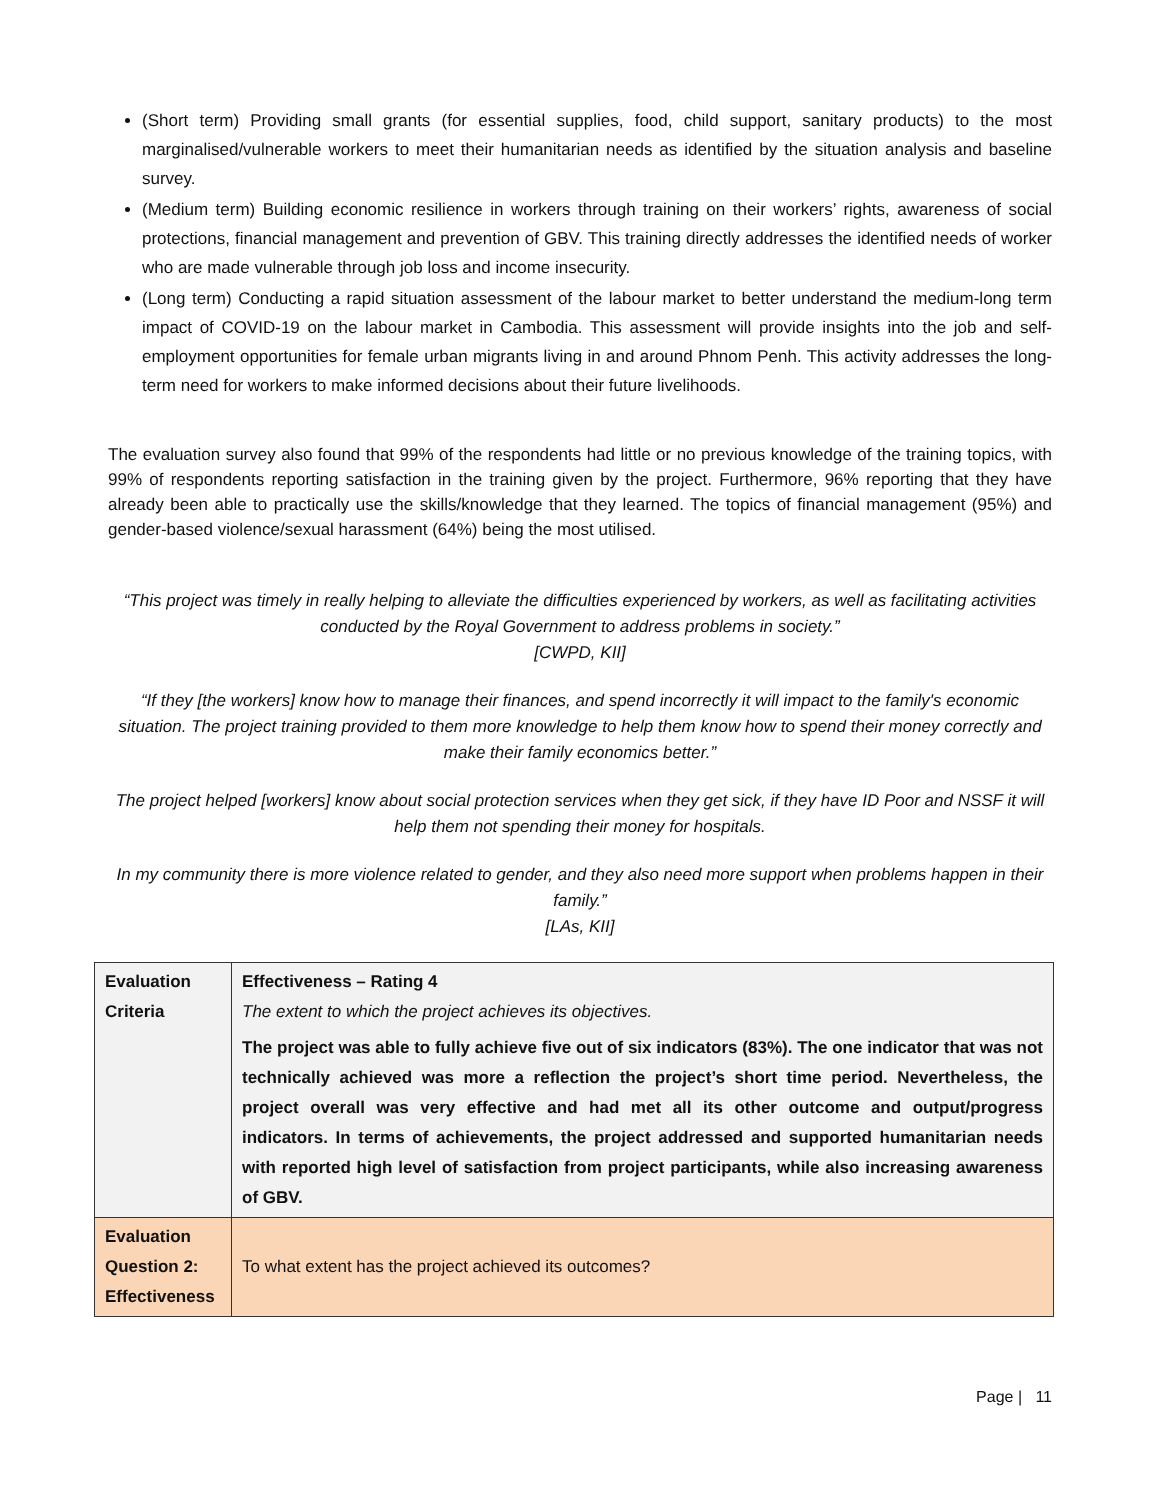(Short term) Providing small grants (for essential supplies, food, child support, sanitary products) to the most marginalised/vulnerable workers to meet their humanitarian needs as identified by the situation analysis and baseline survey.
(Medium term) Building economic resilience in workers through training on their workers’ rights, awareness of social protections, financial management and prevention of GBV. This training directly addresses the identified needs of worker who are made vulnerable through job loss and income insecurity.
(Long term) Conducting a rapid situation assessment of the labour market to better understand the medium-long term impact of COVID-19 on the labour market in Cambodia. This assessment will provide insights into the job and self-employment opportunities for female urban migrants living in and around Phnom Penh. This activity addresses the long-term need for workers to make informed decisions about their future livelihoods.
The evaluation survey also found that 99% of the respondents had little or no previous knowledge of the training topics, with 99% of respondents reporting satisfaction in the training given by the project. Furthermore, 96% reporting that they have already been able to practically use the skills/knowledge that they learned. The topics of financial management (95%) and gender-based violence/sexual harassment (64%) being the most utilised.
“This project was timely in really helping to alleviate the difficulties experienced by workers, as well as facilitating activities conducted by the Royal Government to address problems in society.”
[CWPD, KII]
“If they [the workers] know how to manage their finances, and spend incorrectly it will impact to the family's economic situation. The project training provided to them more knowledge to help them know how to spend their money correctly and make their family economics better.”
The project helped [workers] know about social protection services when they get sick, if they have ID Poor and NSSF it will help them not spending their money for hospitals.
In my community there is more violence related to gender, and they also need more support when problems happen in their family.”
[LAs, KII]
| Evaluation Criteria | Effectiveness – Rating 4 The extent to which the project achieves its objectives. The project was able to fully achieve five out of six indicators (83%). The one indicator that was not technically achieved was more a reflection the project’s short time period. Nevertheless, the project overall was very effective and had met all its other outcome and output/progress indicators. In terms of achievements, the project addressed and supported humanitarian needs with reported high level of satisfaction from project participants, while also increasing awareness of GBV. |
| Evaluation Question 2: Effectiveness | To what extent has the project achieved its outcomes? |
Page | 11